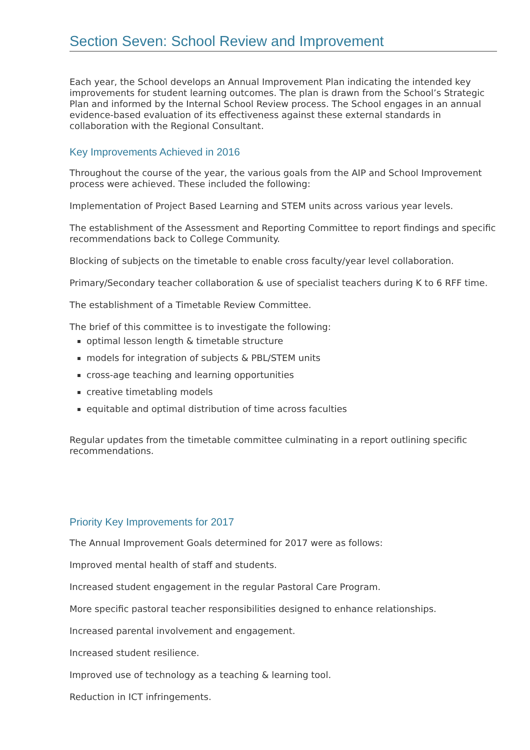Section Seven: School Review and Improvement
Each year, the School develops an Annual Improvement Plan indicating the intended key improvements for student learning outcomes. The plan is drawn from the School’s Strategic Plan and informed by the Internal School Review process. The School engages in an annual evidence-based evaluation of its effectiveness against these external standards in collaboration with the Regional Consultant.
Key Improvements Achieved in 2016
Throughout the course of the year, the various goals from the AIP and School Improvement process were achieved. These included the following:
Implementation of Project Based Learning and STEM units across various year levels.
The establishment of the Assessment and Reporting Committee to report findings and specific recommendations back to College Community.
Blocking of subjects on the timetable to enable cross faculty/year level collaboration.
Primary/Secondary teacher collaboration & use of specialist teachers during K to 6 RFF time.
The establishment of a Timetable Review Committee.
The brief of this committee is to investigate the following:
optimal lesson length & timetable structure
models for integration of subjects & PBL/STEM units
cross-age teaching and learning opportunities
creative timetabling models
equitable and optimal distribution of time across faculties
Regular updates from the timetable committee culminating in a report outlining specific recommendations.
Priority Key Improvements for 2017
The Annual Improvement Goals determined for 2017 were as follows:
Improved mental health of staff and students.
Increased student engagement in the regular Pastoral Care Program.
More specific pastoral teacher responsibilities designed to enhance relationships.
Increased parental involvement and engagement.
Increased student resilience.
Improved use of technology as a teaching & learning tool.
Reduction in ICT infringements.